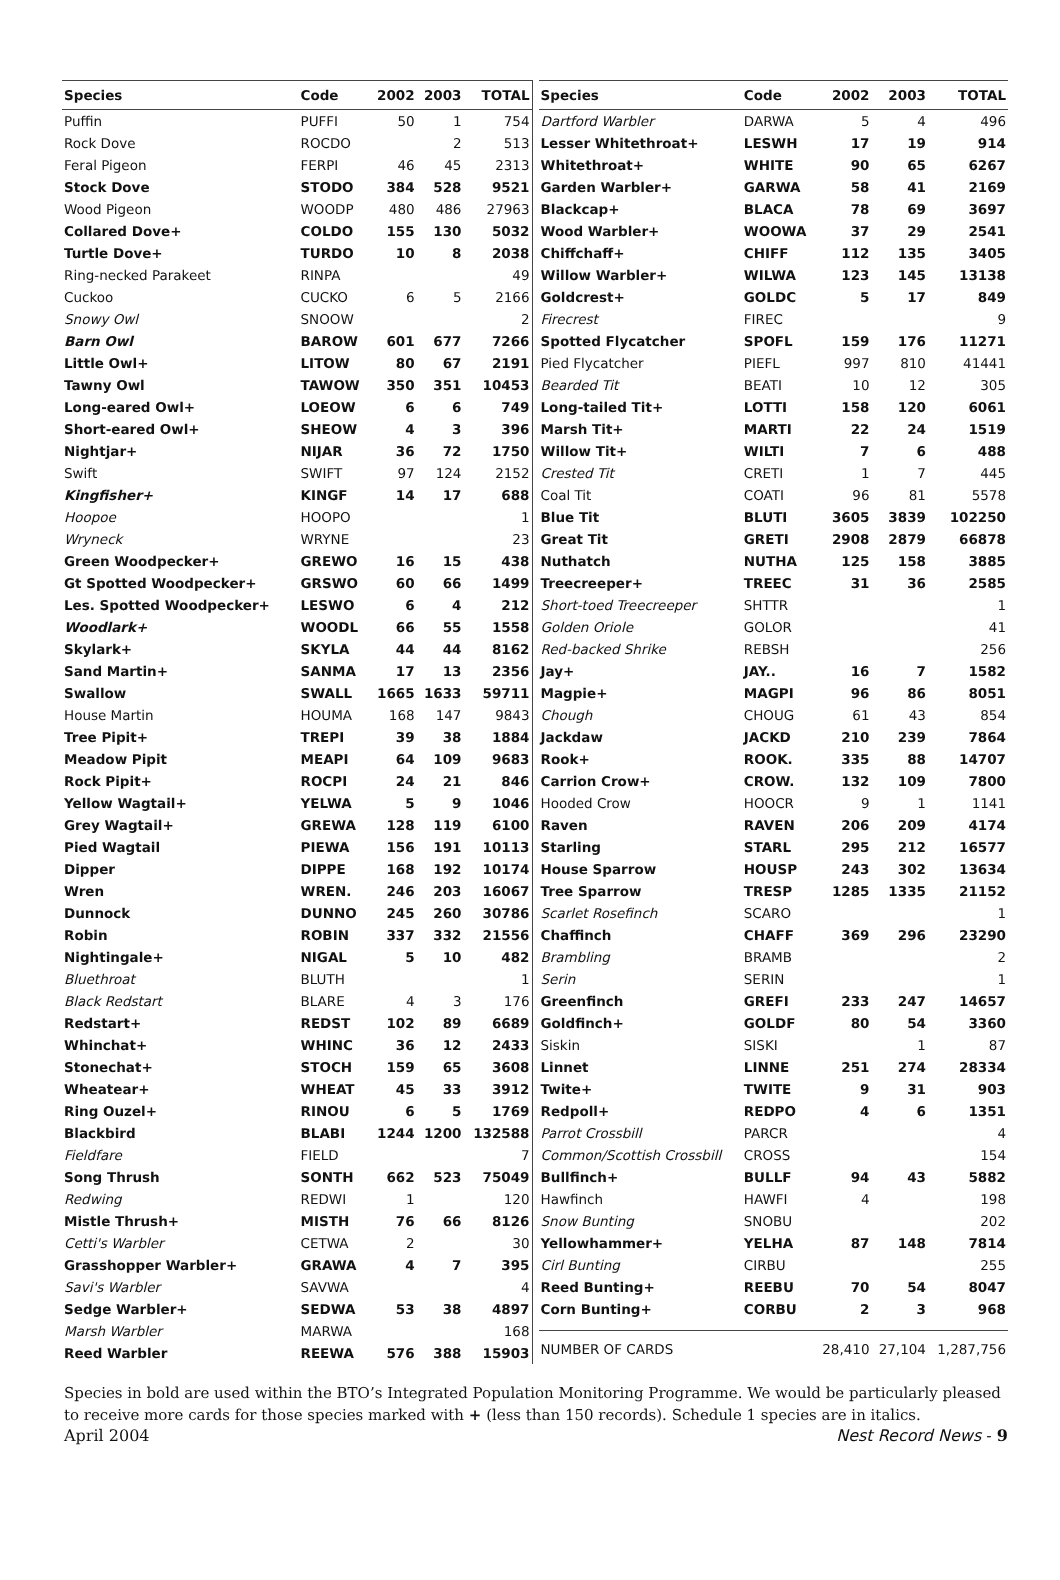| Species | Code | 2002 | 2003 | TOTAL |
| --- | --- | --- | --- | --- |
| Puffin | PUFFI | 50 | 1 | 754 |
| Rock Dove | ROCDO | | 2 | 513 |
| Feral Pigeon | FERPI | 46 | 45 | 2313 |
| Stock Dove | STODO | 384 | 528 | 9521 |
| Wood Pigeon | WOODP | 480 | 486 | 27963 |
| Collared Dove+ | COLDO | 155 | 130 | 5032 |
| Turtle Dove+ | TURDO | 10 | 8 | 2038 |
| Ring-necked Parakeet | RINPA | | | 49 |
| Cuckoo | CUCKO | 6 | 5 | 2166 |
| Snowy Owl | SNOOW | | | 2 |
| Barn Owl | BAROW | 601 | 677 | 7266 |
| Little Owl+ | LITOW | 80 | 67 | 2191 |
| Tawny Owl | TAWOW | 350 | 351 | 10453 |
| Long-eared Owl+ | LOEOW | 6 | 6 | 749 |
| Short-eared Owl+ | SHEOW | 4 | 3 | 396 |
| Nightjar+ | NIJAR | 36 | 72 | 1750 |
| Swift | SWIFT | 97 | 124 | 2152 |
| Kingfisher+ | KINGF | 14 | 17 | 688 |
| Hoopoe | HOOPO | | | 1 |
| Wryneck | WRYNE | | | 23 |
| Green Woodpecker+ | GREWO | 16 | 15 | 438 |
| Gt Spotted Woodpecker+ | GRSWO | 60 | 66 | 1499 |
| Les. Spotted Woodpecker+ | LESWO | 6 | 4 | 212 |
| Woodlark+ | WOODL | 66 | 55 | 1558 |
| Skylark+ | SKYLA | 44 | 44 | 8162 |
| Sand Martin+ | SANMA | 17 | 13 | 2356 |
| Swallow | SWALL | 1665 | 1633 | 59711 |
| House Martin | HOUMA | 168 | 147 | 9843 |
| Tree Pipit+ | TREPI | 39 | 38 | 1884 |
| Meadow Pipit | MEAPI | 64 | 109 | 9683 |
| Rock Pipit+ | ROCPI | 24 | 21 | 846 |
| Yellow Wagtail+ | YELWA | 5 | 9 | 1046 |
| Grey Wagtail+ | GREWA | 128 | 119 | 6100 |
| Pied Wagtail | PIEWA | 156 | 191 | 10113 |
| Dipper | DIPPE | 168 | 192 | 10174 |
| Wren | WREN. | 246 | 203 | 16067 |
| Dunnock | DUNNO | 245 | 260 | 30786 |
| Robin | ROBIN | 337 | 332 | 21556 |
| Nightingale+ | NIGAL | 5 | 10 | 482 |
| Bluethroat | BLUTH | | | 1 |
| Black Redstart | BLARE | 4 | 3 | 176 |
| Redstart+ | REDST | 102 | 89 | 6689 |
| Whinchat+ | WHINC | 36 | 12 | 2433 |
| Stonechat+ | STOCH | 159 | 65 | 3608 |
| Wheatear+ | WHEAT | 45 | 33 | 3912 |
| Ring Ouzel+ | RINOU | 6 | 5 | 1769 |
| Blackbird | BLABI | 1244 | 1200 | 132588 |
| Fieldfare | FIELD | | | 7 |
| Song Thrush | SONTH | 662 | 523 | 75049 |
| Redwing | REDWI | 1 | | 120 |
| Mistle Thrush+ | MISTH | 76 | 66 | 8126 |
| Cetti's Warbler | CETWA | 2 | | 30 |
| Grasshopper Warbler+ | GRAWA | 4 | 7 | 395 |
| Savi's Warbler | SAVWA | | | 4 |
| Sedge Warbler+ | SEDWA | 53 | 38 | 4897 |
| Marsh Warbler | MARWA | | | 168 |
| Reed Warbler | REEWA | 576 | 388 | 15903 |
| Species | Code | 2002 | 2003 | TOTAL |
| --- | --- | --- | --- | --- |
| Dartford Warbler | DARWA | 5 | 4 | 496 |
| Lesser Whitethroat+ | LESWH | 17 | 19 | 914 |
| Whitethroat+ | WHITE | 90 | 65 | 6267 |
| Garden Warbler+ | GARWA | 58 | 41 | 2169 |
| Blackcap+ | BLACA | 78 | 69 | 3697 |
| Wood Warbler+ | WOOWA | 37 | 29 | 2541 |
| Chiffchaff+ | CHIFF | 112 | 135 | 3405 |
| Willow Warbler+ | WILWA | 123 | 145 | 13138 |
| Goldcrest+ | GOLDC | 5 | 17 | 849 |
| Firecrest | FIREC | | | 9 |
| Spotted Flycatcher | SPOFL | 159 | 176 | 11271 |
| Pied Flycatcher | PIEFL | 997 | 810 | 41441 |
| Bearded Tit | BEATI | 10 | 12 | 305 |
| Long-tailed Tit+ | LOTTI | 158 | 120 | 6061 |
| Marsh Tit+ | MARTI | 22 | 24 | 1519 |
| Willow Tit+ | WILTI | 7 | 6 | 488 |
| Crested Tit | CRETI | 1 | 7 | 445 |
| Coal Tit | COATI | 96 | 81 | 5578 |
| Blue Tit | BLUTI | 3605 | 3839 | 102250 |
| Great Tit | GRETI | 2908 | 2879 | 66878 |
| Nuthatch | NUTHA | 125 | 158 | 3885 |
| Treecreeper+ | TREEC | 31 | 36 | 2585 |
| Short-toed Treecreeper | SHTTR | | | 1 |
| Golden Oriole | GOLOR | | | 41 |
| Red-backed Shrike | REBSH | | | 256 |
| Jay+ | JAY.. | 16 | 7 | 1582 |
| Magpie+ | MAGPI | 96 | 86 | 8051 |
| Chough | CHOUG | 61 | 43 | 854 |
| Jackdaw | JACKD | 210 | 239 | 7864 |
| Rook+ | ROOK. | 335 | 88 | 14707 |
| Carrion Crow+ | CROW. | 132 | 109 | 7800 |
| Hooded Crow | HOOCR | 9 | 1 | 1141 |
| Raven | RAVEN | 206 | 209 | 4174 |
| Starling | STARL | 295 | 212 | 16577 |
| House Sparrow | HOUSP | 243 | 302 | 13634 |
| Tree Sparrow | TRESP | 1285 | 1335 | 21152 |
| Scarlet Rosefinch | SCARO | | | 1 |
| Chaffinch | CHAFF | 369 | 296 | 23290 |
| Brambling | BRAMB | | | 2 |
| Serin | SERIN | | | 1 |
| Greenfinch | GREFI | 233 | 247 | 14657 |
| Goldfinch+ | GOLDF | 80 | 54 | 3360 |
| Siskin | SISKI | | 1 | 87 |
| Linnet | LINNE | 251 | 274 | 28334 |
| Twite+ | TWITE | 9 | 31 | 903 |
| Redpoll+ | REDPO | 4 | 6 | 1351 |
| Parrot Crossbill | PARCR | | | 4 |
| Common/Scottish Crossbill | CROSS | | | 154 |
| Bullfinch+ | BULLF | 94 | 43 | 5882 |
| Hawfinch | HAWFI | 4 | | 198 |
| Snow Bunting | SNOBU | | | 202 |
| Yellowhammer+ | YELHA | 87 | 148 | 7814 |
| Cirl Bunting | CIRBU | | | 255 |
| Reed Bunting+ | REEBU | 70 | 54 | 8047 |
| Corn Bunting+ | CORBU | 2 | 3 | 968 |
| NUMBER OF CARDS | | 28,410 | 27,104 | 1,287,756 |
Species in bold are used within the BTO’s Integrated Population Monitoring Programme. We would be particularly pleased to receive more cards for those species marked with + (less than 150 records). Schedule 1 species are in italics.
April 2004 Nest Record News - 9